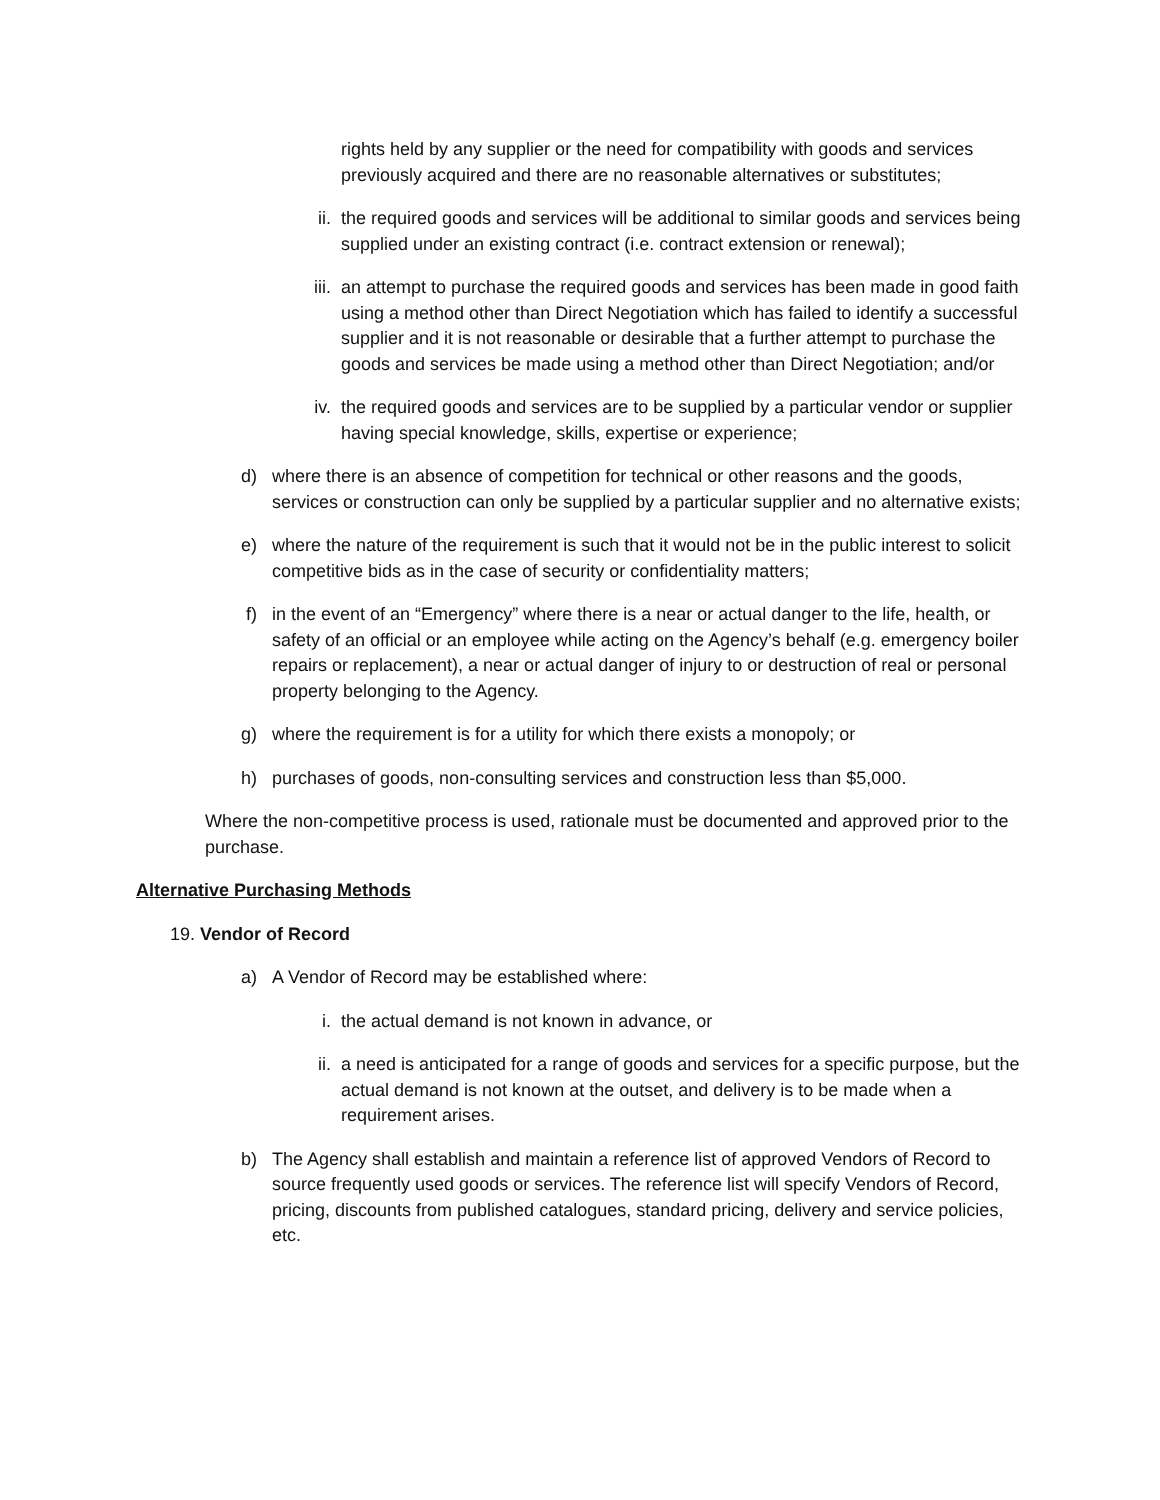rights held by any supplier or the need for compatibility with goods and services previously acquired and there are no reasonable alternatives or substitutes;
ii. the required goods and services will be additional to similar goods and services being supplied under an existing contract (i.e. contract extension or renewal);
iii. an attempt to purchase the required goods and services has been made in good faith using a method other than Direct Negotiation which has failed to identify a successful supplier and it is not reasonable or desirable that a further attempt to purchase the goods and services be made using a method other than Direct Negotiation; and/or
iv. the required goods and services are to be supplied by a particular vendor or supplier having special knowledge, skills, expertise or experience;
d) where there is an absence of competition for technical or other reasons and the goods, services or construction can only be supplied by a particular supplier and no alternative exists;
e) where the nature of the requirement is such that it would not be in the public interest to solicit competitive bids as in the case of security or confidentiality matters;
f) in the event of an “Emergency” where there is a near or actual danger to the life, health, or safety of an official or an employee while acting on the Agency’s behalf (e.g. emergency boiler repairs or replacement), a near or actual danger of injury to or destruction of real or personal property belonging to the Agency.
g) where the requirement is for a utility for which there exists a monopoly; or
h) purchases of goods, non-consulting services and construction less than $5,000.
Where the non-competitive process is used, rationale must be documented and approved prior to the purchase.
Alternative Purchasing Methods
19. Vendor of Record
a) A Vendor of Record may be established where:
i. the actual demand is not known in advance, or
ii. a need is anticipated for a range of goods and services for a specific purpose, but the actual demand is not known at the outset, and delivery is to be made when a requirement arises.
b) The Agency shall establish and maintain a reference list of approved Vendors of Record to source frequently used goods or services. The reference list will specify Vendors of Record, pricing, discounts from published catalogues, standard pricing, delivery and service policies, etc.